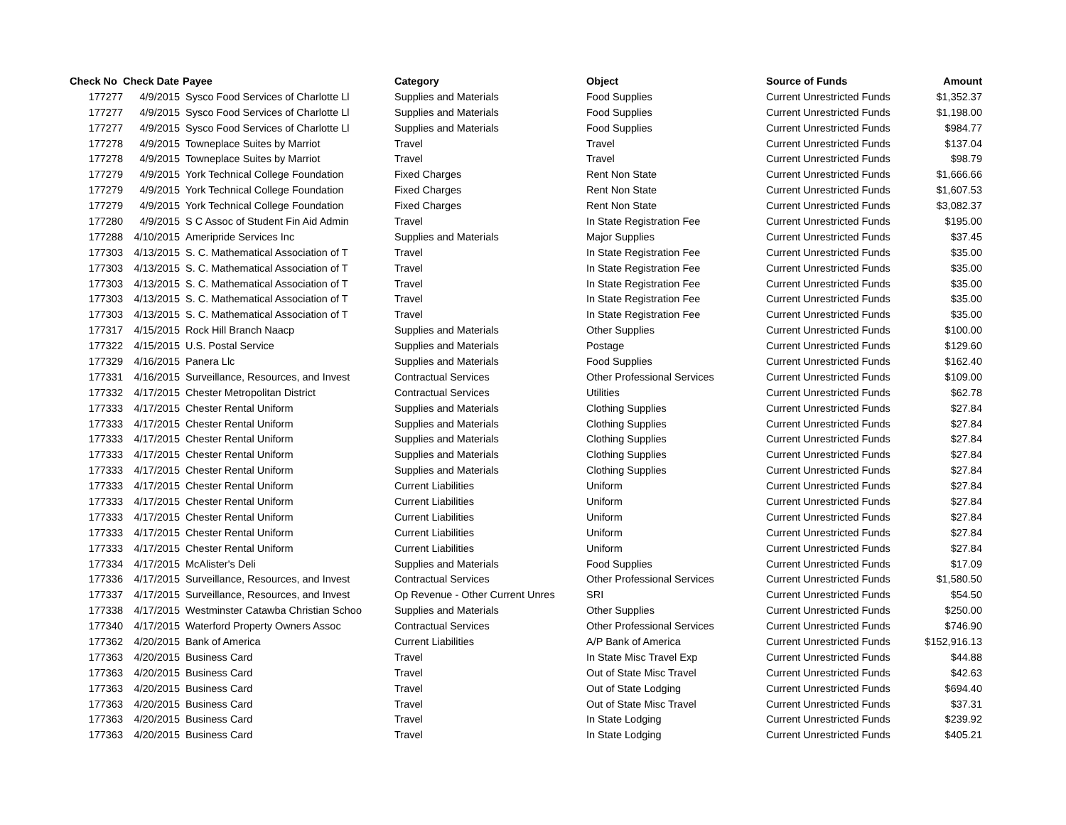| Check No | Check Date | Payee | Category | Object | Source of Funds | Amount |
| --- | --- | --- | --- | --- | --- | --- |
| 177277 | 4/9/2015 | Sysco Food Services of Charlotte Ll | Supplies and Materials | Food Supplies | Current Unrestricted Funds | $1,352.37 |
| 177277 | 4/9/2015 | Sysco Food Services of Charlotte Ll | Supplies and Materials | Food Supplies | Current Unrestricted Funds | $1,198.00 |
| 177277 | 4/9/2015 | Sysco Food Services of Charlotte Ll | Supplies and Materials | Food Supplies | Current Unrestricted Funds | $984.77 |
| 177278 | 4/9/2015 | Towneplace Suites by Marriot | Travel | Travel | Current Unrestricted Funds | $137.04 |
| 177278 | 4/9/2015 | Towneplace Suites by Marriot | Travel | Travel | Current Unrestricted Funds | $98.79 |
| 177279 | 4/9/2015 | York Technical College Foundation | Fixed Charges | Rent Non State | Current Unrestricted Funds | $1,666.66 |
| 177279 | 4/9/2015 | York Technical College Foundation | Fixed Charges | Rent Non State | Current Unrestricted Funds | $1,607.53 |
| 177279 | 4/9/2015 | York Technical College Foundation | Fixed Charges | Rent Non State | Current Unrestricted Funds | $3,082.37 |
| 177280 | 4/9/2015 | S C Assoc of Student Fin Aid Admin | Travel | In State Registration Fee | Current Unrestricted Funds | $195.00 |
| 177288 | 4/10/2015 | Ameripride Services Inc | Supplies and Materials | Major Supplies | Current Unrestricted Funds | $37.45 |
| 177303 | 4/13/2015 | S. C. Mathematical Association of T | Travel | In State Registration Fee | Current Unrestricted Funds | $35.00 |
| 177303 | 4/13/2015 | S. C. Mathematical Association of T | Travel | In State Registration Fee | Current Unrestricted Funds | $35.00 |
| 177303 | 4/13/2015 | S. C. Mathematical Association of T | Travel | In State Registration Fee | Current Unrestricted Funds | $35.00 |
| 177303 | 4/13/2015 | S. C. Mathematical Association of T | Travel | In State Registration Fee | Current Unrestricted Funds | $35.00 |
| 177303 | 4/13/2015 | S. C. Mathematical Association of T | Travel | In State Registration Fee | Current Unrestricted Funds | $35.00 |
| 177317 | 4/15/2015 | Rock Hill Branch Naacp | Supplies and Materials | Other Supplies | Current Unrestricted Funds | $100.00 |
| 177322 | 4/15/2015 | U.S. Postal Service | Supplies and Materials | Postage | Current Unrestricted Funds | $129.60 |
| 177329 | 4/16/2015 | Panera Llc | Supplies and Materials | Food Supplies | Current Unrestricted Funds | $162.40 |
| 177331 | 4/16/2015 | Surveillance, Resources, and Invest | Contractual Services | Other Professional Services | Current Unrestricted Funds | $109.00 |
| 177332 | 4/17/2015 | Chester Metropolitan District | Contractual Services | Utilities | Current Unrestricted Funds | $62.78 |
| 177333 | 4/17/2015 | Chester Rental Uniform | Supplies and Materials | Clothing Supplies | Current Unrestricted Funds | $27.84 |
| 177333 | 4/17/2015 | Chester Rental Uniform | Supplies and Materials | Clothing Supplies | Current Unrestricted Funds | $27.84 |
| 177333 | 4/17/2015 | Chester Rental Uniform | Supplies and Materials | Clothing Supplies | Current Unrestricted Funds | $27.84 |
| 177333 | 4/17/2015 | Chester Rental Uniform | Supplies and Materials | Clothing Supplies | Current Unrestricted Funds | $27.84 |
| 177333 | 4/17/2015 | Chester Rental Uniform | Supplies and Materials | Clothing Supplies | Current Unrestricted Funds | $27.84 |
| 177333 | 4/17/2015 | Chester Rental Uniform | Current Liabilities | Uniform | Current Unrestricted Funds | $27.84 |
| 177333 | 4/17/2015 | Chester Rental Uniform | Current Liabilities | Uniform | Current Unrestricted Funds | $27.84 |
| 177333 | 4/17/2015 | Chester Rental Uniform | Current Liabilities | Uniform | Current Unrestricted Funds | $27.84 |
| 177333 | 4/17/2015 | Chester Rental Uniform | Current Liabilities | Uniform | Current Unrestricted Funds | $27.84 |
| 177333 | 4/17/2015 | Chester Rental Uniform | Current Liabilities | Uniform | Current Unrestricted Funds | $27.84 |
| 177334 | 4/17/2015 | McAlister's Deli | Supplies and Materials | Food Supplies | Current Unrestricted Funds | $17.09 |
| 177336 | 4/17/2015 | Surveillance, Resources, and Invest | Contractual Services | Other Professional Services | Current Unrestricted Funds | $1,580.50 |
| 177337 | 4/17/2015 | Surveillance, Resources, and Invest | Op Revenue - Other Current Unres | SRI | Current Unrestricted Funds | $54.50 |
| 177338 | 4/17/2015 | Westminster Catawba Christian Schoo | Supplies and Materials | Other Supplies | Current Unrestricted Funds | $250.00 |
| 177340 | 4/17/2015 | Waterford Property Owners Assoc | Contractual Services | Other Professional Services | Current Unrestricted Funds | $746.90 |
| 177362 | 4/20/2015 | Bank of America | Current Liabilities | A/P Bank of America | Current Unrestricted Funds | $152,916.13 |
| 177363 | 4/20/2015 | Business Card | Travel | In State Misc Travel Exp | Current Unrestricted Funds | $44.88 |
| 177363 | 4/20/2015 | Business Card | Travel | Out of State Misc Travel | Current Unrestricted Funds | $42.63 |
| 177363 | 4/20/2015 | Business Card | Travel | Out of State Lodging | Current Unrestricted Funds | $694.40 |
| 177363 | 4/20/2015 | Business Card | Travel | Out of State Misc Travel | Current Unrestricted Funds | $37.31 |
| 177363 | 4/20/2015 | Business Card | Travel | In State Lodging | Current Unrestricted Funds | $239.92 |
| 177363 | 4/20/2015 | Business Card | Travel | In State Lodging | Current Unrestricted Funds | $405.21 |